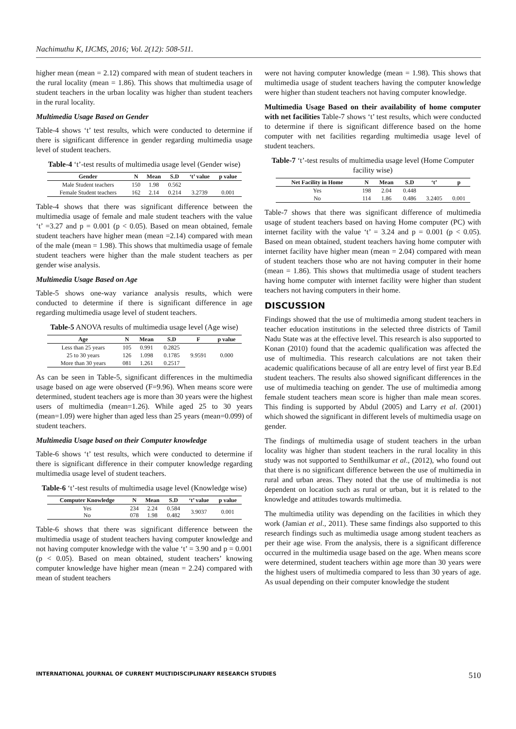Nachimuthu K, IJCMS, 2016; Vol. 2(12): 508-511.
higher mean (mean = 2.12) compared with mean of student teachers in the rural locality (mean = 1.86). This shows that multimedia usage of student teachers in the urban locality was higher than student teachers in the rural locality.
Multimedia Usage Based on Gender
Table-4 shows ‘t’ test results, which were conducted to determine if there is significant difference in gender regarding multimedia usage level of student teachers.
Table-4 ‘t’-test results of multimedia usage level (Gender wise)
| Gender | N | Mean | S.D | ‘t’ value | p value |
| --- | --- | --- | --- | --- | --- |
| Male Student teachers | 150 | 1.98 | 0.562 | | |
| Female Student teachers | 162 | 2.14 | 0.214 | 3.2739 | 0.001 |
Table-4 shows that there was significant difference between the multimedia usage of female and male student teachers with the value ‘t’ =3.27 and p = 0.001 (p < 0.05). Based on mean obtained, female student teachers have higher mean (mean =2.14) compared with mean of the male (mean = 1.98). This shows that multimedia usage of female student teachers were higher than the male student teachers as per gender wise analysis.
Multimedia Usage Based on Age
Table-5 shows one-way variance analysis results, which were conducted to determine if there is significant difference in age regarding multimedia usage level of student teachers.
Table-5 ANOVA results of multimedia usage level (Age wise)
| Age | N | Mean | S.D | F | p value |
| --- | --- | --- | --- | --- | --- |
| Less than 25 years | 105 | 0.991 | 0.2825 | 9.9591 | 0.000 |
| 25 to 30 years | 126 | 1.098 | 0.1785 | | |
| More than 30 years | 081 | 1.261 | 0.2517 | | |
As can be seen in Table-5, significant differences in the multimedia usage based on age were observed (F=9.96). When means score were determined, student teachers age is more than 30 years were the highest users of multimedia (mean=1.26). While aged 25 to 30 years (mean=1.09) were higher than aged less than 25 years (mean=0.099) of student teachers.
Multimedia Usage based on their Computer knowledge
Table-6 shows ‘t’ test results, which were conducted to determine if there is significant difference in their computer knowledge regarding multimedia usage level of student teachers.
Table-6 ‘t’-test results of multimedia usage level (Knowledge wise)
| Computer Knowledge | N | Mean | S.D | ‘t’ value | p value |
| --- | --- | --- | --- | --- | --- |
| Yes No | 234 078 | 2.24 1.98 | 0.584 0.482 | 3.9037 | 0.001 |
Table-6 shows that there was significant difference between the multimedia usage of student teachers having computer knowledge and not having computer knowledge with the value ‘t’ = 3.90 and p = 0.001 (p < 0.05). Based on mean obtained, student teachers’ knowing computer knowledge have higher mean (mean = 2.24) compared with mean of student teachers
were not having computer knowledge (mean = 1.98). This shows that multimedia usage of student teachers having the computer knowledge were higher than student teachers not having computer knowledge.
Multimedia Usage Based on their availability of home computer with net facilities Table-7 shows ‘t’ test results, which were conducted to determine if there is significant difference based on the home computer with net facilities regarding multimedia usage level of student teachers.
Table-7 ‘t’-test results of multimedia usage level (Home Computer facility wise)
| Net Facility in Home | N | Mean | S.D | ‘t’ | p |
| --- | --- | --- | --- | --- | --- |
| Yes | 198 | 2.04 | 0.448 | | |
| No | 114 | 1.86 | 0.486 | 3.2405 | 0.001 |
Table-7 shows that there was significant difference of multimedia usage of student teachers based on having Home computer (PC) with internet facility with the value ‘t’ = 3.24 and p = 0.001 (p < 0.05). Based on mean obtained, student teachers having home computer with internet facility have higher mean (mean = 2.04) compared with mean of student teachers those who are not having computer in their home (mean = 1.86). This shows that multimedia usage of student teachers having home computer with internet facility were higher than student teachers not having computers in their home.
DISCUSSION
Findings showed that the use of multimedia among student teachers in teacher education institutions in the selected three districts of Tamil Nadu State was at the effective level. This research is also supported to Konan (2010) found that the academic qualification was affected the use of multimedia. This research calculations are not taken their academic qualifications because of all are entry level of first year B.Ed student teachers. The results also showed significant differences in the use of multimedia teaching on gender. The use of multimedia among female student teachers mean score is higher than male mean scores. This finding is supported by Abdul (2005) and Larry et al. (2001) which showed the significant in different levels of multimedia usage on gender.
The findings of multimedia usage of student teachers in the urban locality was higher than student teachers in the rural locality in this study was not supported to Senthilkumar et al., (2012), who found out that there is no significant difference between the use of multimedia in rural and urban areas. They noted that the use of multimedia is not dependent on location such as rural or urban, but it is related to the knowledge and attitudes towards multimedia.
The multimedia utility was depending on the facilities in which they work (Jamian et al., 2011). These same findings also supported to this research findings such as multimedia usage among student teachers as per their age wise. From the analysis, there is a significant difference occurred in the multimedia usage based on the age. When means score were determined, student teachers within age more than 30 years were the highest users of multimedia compared to less than 30 years of age. As usual depending on their computer knowledge the student
INTERNATIONAL JOURNAL OF CURRENT MULTIDISCIPLINARY RESEARCH STUDIES 510